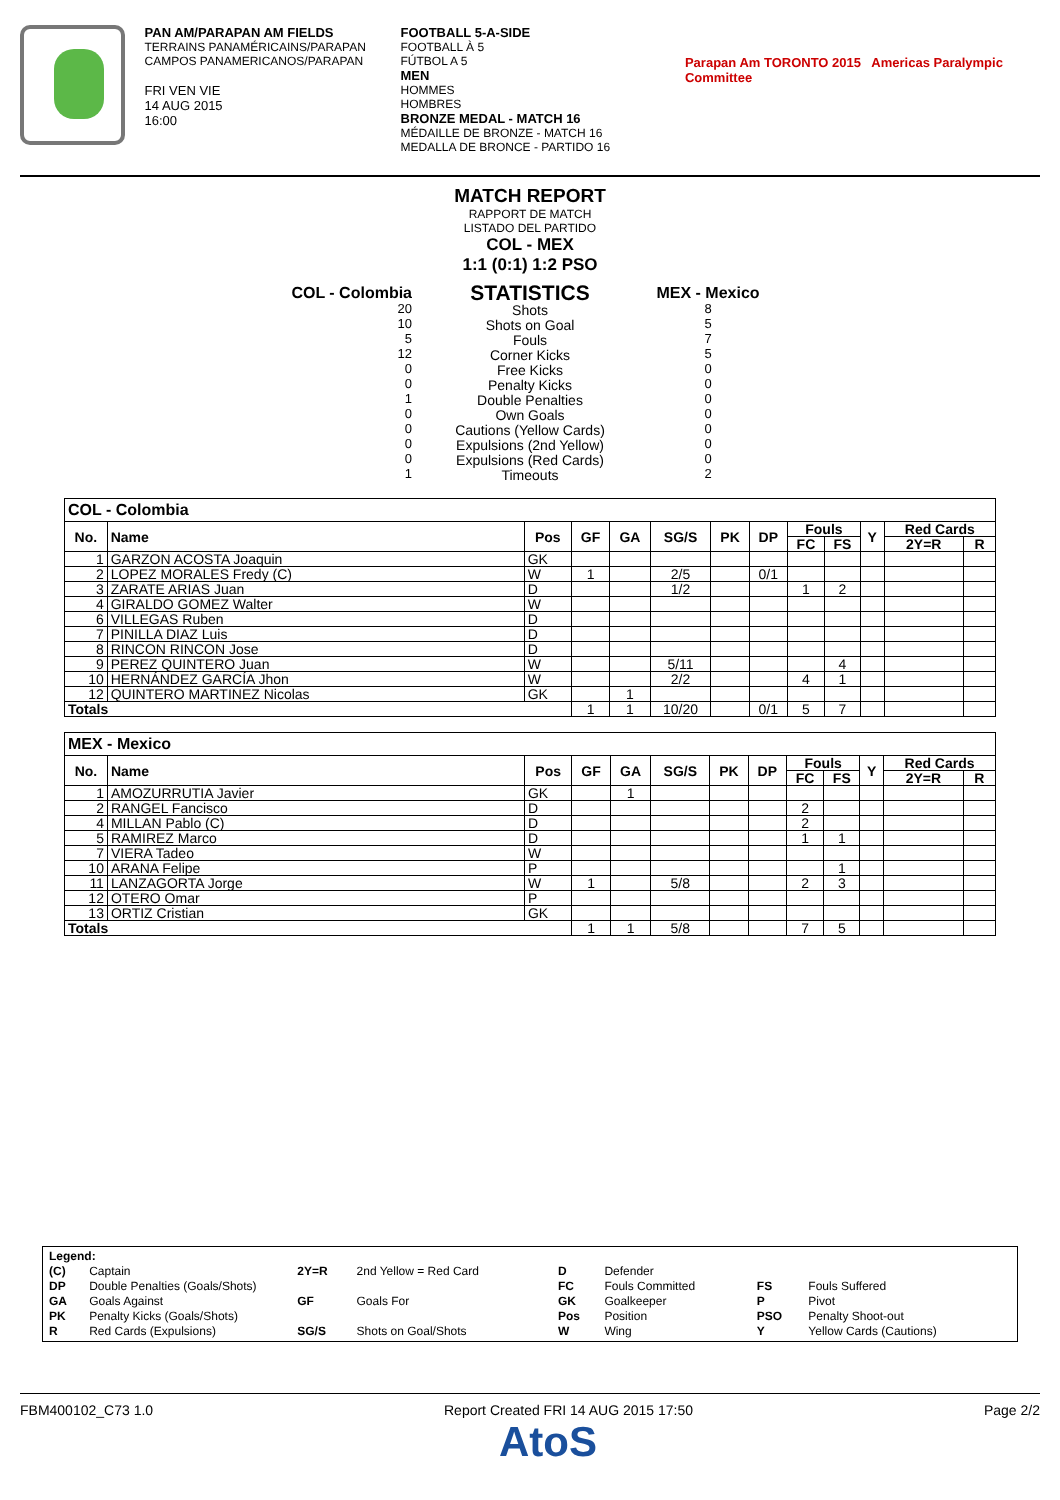PAN AM/PARAPAN AM FIELDS
TERRAINS PANAMÉRICAINS/PARAPAN
CAMPOS PANAMERICANOS/PARAPAN
FRI VEN VIE
14 AUG 2015
16:00
FOOTBALL 5-A-SIDE
FOOTBALL À 5
FÚTBOL A 5
MEN
HOMMES
HOMBRES
BRONZE MEDAL - MATCH 16
MÉDAILLE DE BRONZE - MATCH 16
MEDALLA DE BRONCE - PARTIDO 16
Parapan Am TORONTO 2015 Americas Paralympic Committee
MATCH REPORT
RAPPORT DE MATCH
LISTADO DEL PARTIDO
COL - MEX
1:1 (0:1) 1:2 PSO
COL - Colombia
20
10
5
12
0
0
1
0
0
0
0
1
STATISTICS
Shots
Shots on Goal
Fouls
Corner Kicks
Free Kicks
Penalty Kicks
Double Penalties
Own Goals
Cautions (Yellow Cards)
Expulsions (2nd Yellow)
Expulsions (Red Cards)
Timeouts
MEX - Mexico
8
5
7
5
0
0
0
0
0
0
0
2
| COL - Colombia | | | | | | | | | | | | |
| --- | --- | --- | --- | --- | --- | --- | --- | --- | --- | --- | --- | --- |
| No. | Name | Pos | GF | GA | SG/S | PK | DP | Fouls | | Y | Red Cards | |
| | | | | | | | | FC | FS | | 2Y=R | R |
| 1 | GARZON ACOSTA Joaquin | GK | | | | | | | | | | |
| 2 | LOPEZ MORALES Fredy (C) | W | 1 | | 2/5 | | 0/1 | | | | | |
| 3 | ZARATE ARIAS Juan | D | | | 1/2 | | | 1 | 2 | | | |
| 4 | GIRALDO GOMEZ Walter | W | | | | | | | | | | |
| 6 | VILLEGAS Ruben | D | | | | | | | | | | |
| 7 | PINILLA DIAZ Luis | D | | | | | | | | | | |
| 8 | RINCON RINCON Jose | D | | | | | | | | | | |
| 9 | PEREZ QUINTERO Juan | W | | | 5/11 | | | | 4 | | | |
| 10 | HERNÁNDEZ GARCÍA Jhon | W | | | 2/2 | | | 4 | 1 | | | |
| 12 | QUINTERO MARTINEZ Nicolas | GK | | 1 | | | | | | | | |
| Totals | | | 1 | 1 | 10/20 | | 0/1 | 5 | 7 | | | |
| MEX - Mexico | | | | | | | | | | | | |
| --- | --- | --- | --- | --- | --- | --- | --- | --- | --- | --- | --- | --- |
| No. | Name | Pos | GF | GA | SG/S | PK | DP | Fouls | | Y | Red Cards | |
| | | | | | | | | FC | FS | | 2Y=R | R |
| 1 | AMOZURRUTIA Javier | GK | | 1 | | | | | | | | |
| 2 | RANGEL Fancisco | D | | | | | | 2 | | | | |
| 4 | MILLAN Pablo (C) | D | | | | | | 2 | | | | |
| 5 | RAMIREZ Marco | D | | | | | | 1 | 1 | | | |
| 7 | VIERA Tadeo | W | | | | | | | | | | |
| 10 | ARANA Felipe | P | | | | | | | 1 | | | |
| 11 | LANZAGORTA Jorge | W | 1 | | 5/8 | | | 2 | 3 | | | |
| 12 | OTERO Omar | P | | | | | | | | | | |
| 13 | ORTIZ Cristian | GK | | | | | | | | | | |
| Totals | | | 1 | 1 | 5/8 | | | 7 | 5 | | | |
| Legend: | | | | | | | |
| (C) | Captain | 2Y=R | 2nd Yellow = Red Card | D | Defender | | |
| DP | Double Penalties (Goals/Shots) | | | FC | Fouls Committed | FS | Fouls Suffered |
| GA | Goals Against | GF | Goals For | GK | Goalkeeper | P | Pivot |
| PK | Penalty Kicks (Goals/Shots) | | | Pos | Position | PSO | Penalty Shoot-out |
| R | Red Cards (Expulsions) | SG/S | Shots on Goal/Shots | W | Wing | Y | Yellow Cards (Cautions) |
FBM400102_C73 1.0 Report Created FRI 14 AUG 2015 17:50
AtoS Page 2/2